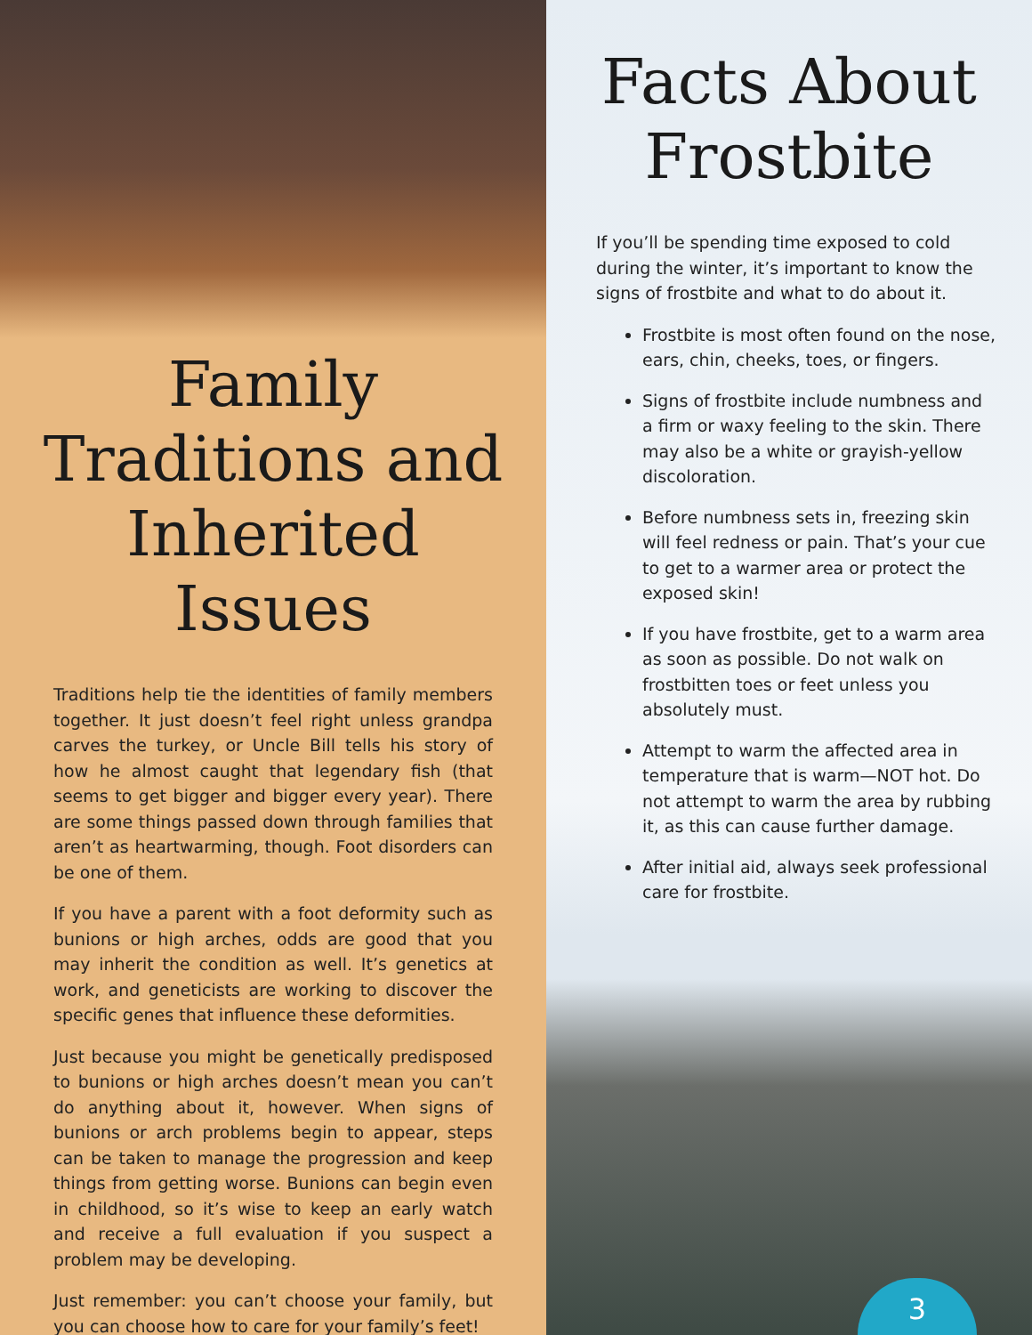Family Traditions and Inherited Issues
Traditions help tie the identities of family members together. It just doesn’t feel right unless grandpa carves the turkey, or Uncle Bill tells his story of how he almost caught that legendary fish (that seems to get bigger and bigger every year). There are some things passed down through families that aren’t as heartwarming, though. Foot disorders can be one of them.
If you have a parent with a foot deformity such as bunions or high arches, odds are good that you may inherit the condition as well. It’s genetics at work, and geneticists are working to discover the specific genes that influence these deformities.
Just because you might be genetically predisposed to bunions or high arches doesn’t mean you can’t do anything about it, however. When signs of bunions or arch problems begin to appear, steps can be taken to manage the progression and keep things from getting worse. Bunions can begin even in childhood, so it’s wise to keep an early watch and receive a full evaluation if you suspect a problem may be developing.
Just remember: you can’t choose your family, but you can choose how to care for your family’s feet!
Facts About Frostbite
If you’ll be spending time exposed to cold during the winter, it’s important to know the signs of frostbite and what to do about it.
Frostbite is most often found on the nose, ears, chin, cheeks, toes, or fingers.
Signs of frostbite include numbness and a firm or waxy feeling to the skin. There may also be a white or grayish-yellow discoloration.
Before numbness sets in, freezing skin will feel redness or pain. That’s your cue to get to a warmer area or protect the exposed skin!
If you have frostbite, get to a warm area as soon as possible. Do not walk on frostbitten toes or feet unless you absolutely must.
Attempt to warm the affected area in temperature that is warm—NOT hot. Do not attempt to warm the area by rubbing it, as this can cause further damage.
After initial aid, always seek professional care for frostbite.
3